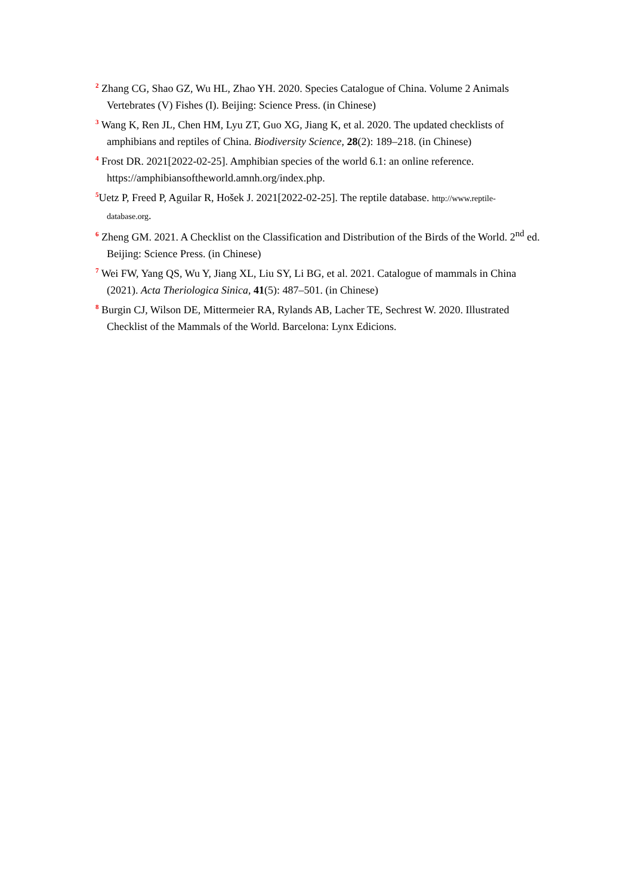<sup>2</sup> Zhang CG, Shao GZ, Wu HL, Zhao YH. 2020. Species Catalogue of China. Volume 2 Animals Vertebrates (V) Fishes (I). Beijing: Science Press. (in Chinese)
<sup>3</sup> Wang K, Ren JL, Chen HM, Lyu ZT, Guo XG, Jiang K, et al. 2020. The updated checklists of amphibians and reptiles of China. Biodiversity Science, 28(2): 189–218. (in Chinese)
<sup>4</sup> Frost DR. 2021[2022-02-25]. Amphibian species of the world 6.1: an online reference. https://amphibiansoftheworld.amnh.org/index.php.
<sup>5</sup> Uetz P, Freed P, Aguilar R, Hošek J. 2021[2022-02-25]. The reptile database. http://www.reptile-database.org.
<sup>6</sup> Zheng GM. 2021. A Checklist on the Classification and Distribution of the Birds of the World. 2<sup>nd</sup> ed. Beijing: Science Press. (in Chinese)
<sup>7</sup> Wei FW, Yang QS, Wu Y, Jiang XL, Liu SY, Li BG, et al. 2021. Catalogue of mammals in China (2021). Acta Theriologica Sinica, 41(5): 487–501. (in Chinese)
<sup>8</sup> Burgin CJ, Wilson DE, Mittermeier RA, Rylands AB, Lacher TE, Sechrest W. 2020. Illustrated Checklist of the Mammals of the World. Barcelona: Lynx Edicions.